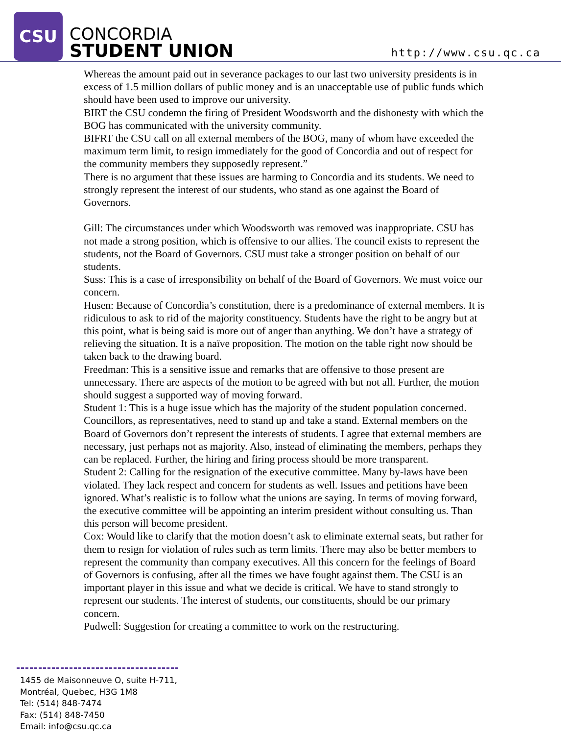CSU
CONCORDIA
STUDENT UNION
http://www.csu.qc.ca
Whereas the amount paid out in severance packages to our last two university presidents is in excess of 1.5 million dollars of public money and is an unacceptable use of public funds which should have been used to improve our university.
BIRT the CSU condemn the firing of President Woodsworth and the dishonesty with which the BOG has communicated with the university community.
BIFRT the CSU call on all external members of the BOG, many of whom have exceeded the maximum term limit, to resign immediately for the good of Concordia and out of respect for the community members they supposedly represent.”
There is no argument that these issues are harming to Concordia and its students. We need to strongly represent the interest of our students, who stand as one against the Board of Governors.
Gill: The circumstances under which Woodsworth was removed was inappropriate. CSU has not made a strong position, which is offensive to our allies. The council exists to represent the students, not the Board of Governors. CSU must take a stronger position on behalf of our students.
Suss: This is a case of irresponsibility on behalf of the Board of Governors. We must voice our concern.
Husen: Because of Concordia’s constitution, there is a predominance of external members. It is ridiculous to ask to rid of the majority constituency. Students have the right to be angry but at this point, what is being said is more out of anger than anything. We don’t have a strategy of relieving the situation. It is a naïve proposition. The motion on the table right now should be taken back to the drawing board.
Freedman: This is a sensitive issue and remarks that are offensive to those present are unnecessary. There are aspects of the motion to be agreed with but not all. Further, the motion should suggest a supported way of moving forward.
Student 1: This is a huge issue which has the majority of the student population concerned. Councillors, as representatives, need to stand up and take a stand. External members on the Board of Governors don’t represent the interests of students. I agree that external members are necessary, just perhaps not as majority. Also, instead of eliminating the members, perhaps they can be replaced. Further, the hiring and firing process should be more transparent.
Student 2: Calling for the resignation of the executive committee. Many by-laws have been violated. They lack respect and concern for students as well. Issues and petitions have been ignored. What’s realistic is to follow what the unions are saying. In terms of moving forward, the executive committee will be appointing an interim president without consulting us. Than this person will become president.
Cox: Would like to clarify that the motion doesn’t ask to eliminate external seats, but rather for them to resign for violation of rules such as term limits. There may also be better members to represent the community than company executives. All this concern for the feelings of Board of Governors is confusing, after all the times we have fought against them. The CSU is an important player in this issue and what we decide is critical. We have to stand strongly to represent our students. The interest of students, our constituents, should be our primary concern.
Pudwell: Suggestion for creating a committee to work on the restructuring.
1455 de Maisonneuve O, suite H-711,
Montréal, Quebec, H3G 1M8
Tel: (514) 848-7474
Fax: (514) 848-7450
Email: info@csu.qc.ca